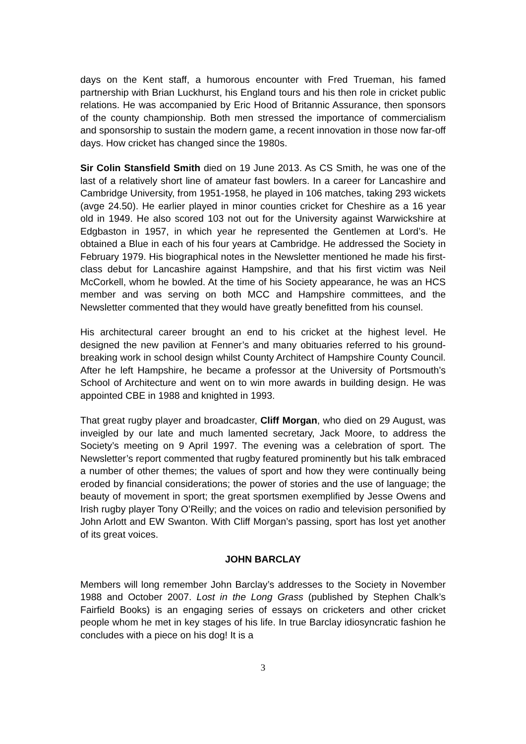days on the Kent staff, a humorous encounter with Fred Trueman, his famed partnership with Brian Luckhurst, his England tours and his then role in cricket public relations. He was accompanied by Eric Hood of Britannic Assurance, then sponsors of the county championship. Both men stressed the importance of commercialism and sponsorship to sustain the modern game, a recent innovation in those now far-off days. How cricket has changed since the 1980s.
Sir Colin Stansfield Smith died on 19 June 2013. As CS Smith, he was one of the last of a relatively short line of amateur fast bowlers. In a career for Lancashire and Cambridge University, from 1951-1958, he played in 106 matches, taking 293 wickets (avge 24.50). He earlier played in minor counties cricket for Cheshire as a 16 year old in 1949. He also scored 103 not out for the University against Warwickshire at Edgbaston in 1957, in which year he represented the Gentlemen at Lord’s. He obtained a Blue in each of his four years at Cambridge. He addressed the Society in February 1979. His biographical notes in the Newsletter mentioned he made his first-class debut for Lancashire against Hampshire, and that his first victim was Neil McCorkell, whom he bowled. At the time of his Society appearance, he was an HCS member and was serving on both MCC and Hampshire committees, and the Newsletter commented that they would have greatly benefitted from his counsel.
His architectural career brought an end to his cricket at the highest level. He designed the new pavilion at Fenner’s and many obituaries referred to his ground-breaking work in school design whilst County Architect of Hampshire County Council. After he left Hampshire, he became a professor at the University of Portsmouth’s School of Architecture and went on to win more awards in building design. He was appointed CBE in 1988 and knighted in 1993.
That great rugby player and broadcaster, Cliff Morgan, who died on 29 August, was inveigled by our late and much lamented secretary, Jack Moore, to address the Society’s meeting on 9 April 1997. The evening was a celebration of sport. The Newsletter’s report commented that rugby featured prominently but his talk embraced a number of other themes; the values of sport and how they were continually being eroded by financial considerations; the power of stories and the use of language; the beauty of movement in sport; the great sportsmen exemplified by Jesse Owens and Irish rugby player Tony O’Reilly; and the voices on radio and television personified by John Arlott and EW Swanton. With Cliff Morgan’s passing, sport has lost yet another of its great voices.
JOHN BARCLAY
Members will long remember John Barclay’s addresses to the Society in November 1988 and October 2007. Lost in the Long Grass (published by Stephen Chalk’s Fairfield Books) is an engaging series of essays on cricketers and other cricket people whom he met in key stages of his life. In true Barclay idiosyncratic fashion he concludes with a piece on his dog! It is a
3